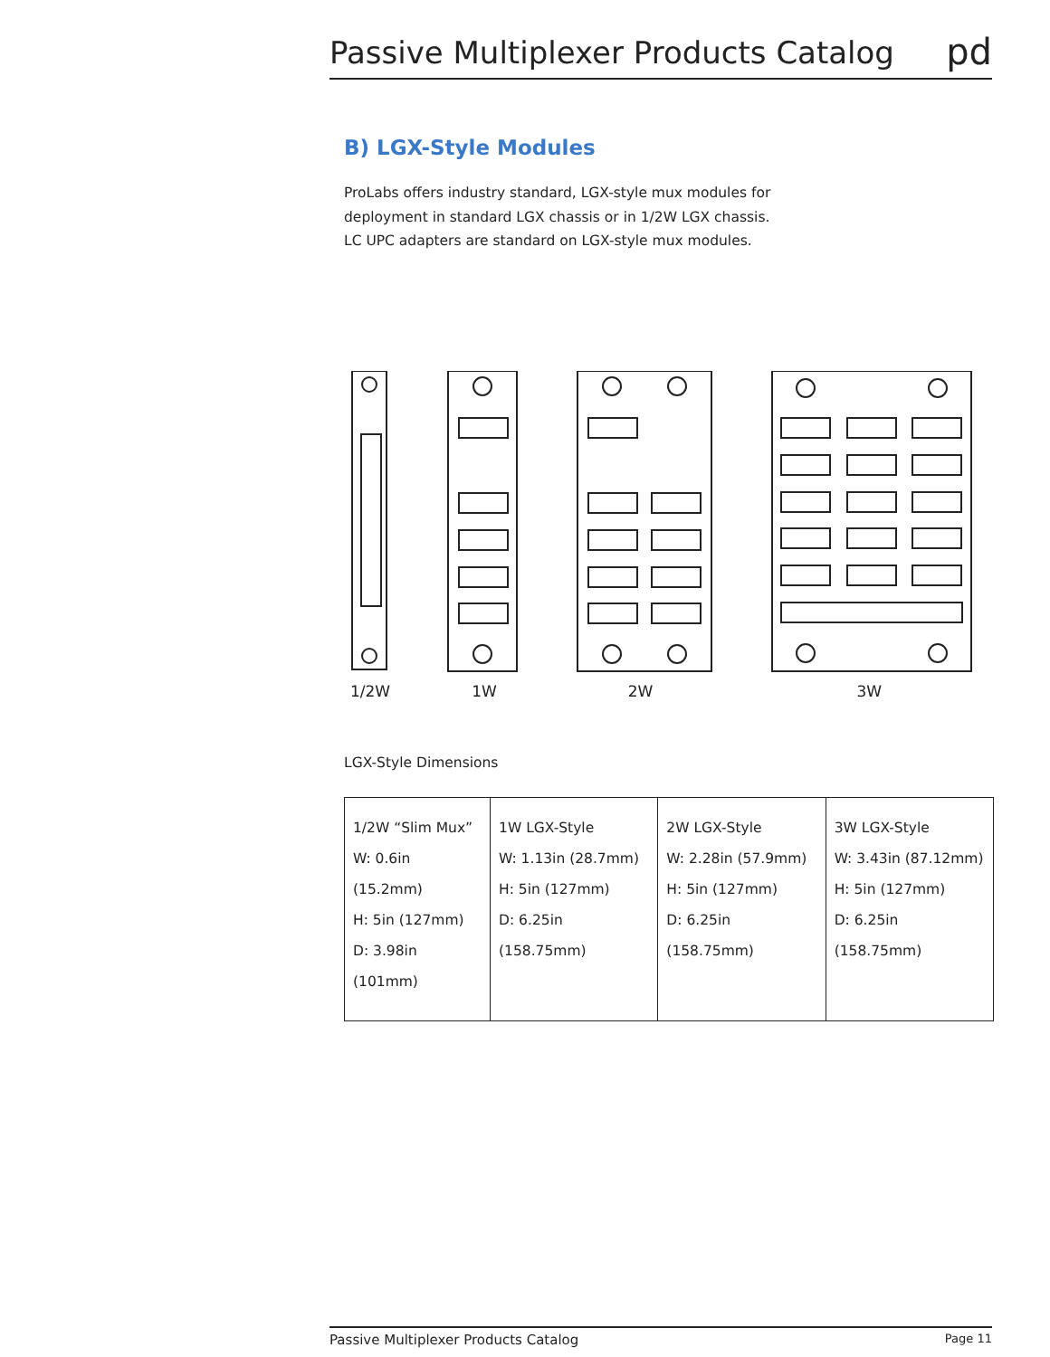Passive Multiplexer Products Catalog
pd
B) LGX-Style Modules
ProLabs offers industry standard, LGX-style mux modules for
deployment in standard LGX chassis or in 1/2W LGX chassis.
LC UPC adapters are standard on LGX-style mux modules.
1/2W 1W 2W 3W
LGX-Style Dimensions
| 1/2W “Slim Mux” W: 0.6in (15.2mm) H: 5in (127mm) D: 3.98in (101mm) | 1W LGX-Style W: 1.13in (28.7mm) H: 5in (127mm) D: 6.25in (158.75mm) | 2W LGX-Style W: 2.28in (57.9mm) H: 5in (127mm) D: 6.25in (158.75mm) | 3W LGX-Style W: 3.43in (87.12mm) H: 5in (127mm) D: 6.25in (158.75mm) |
Passive Multiplexer Products Catalog Page 11